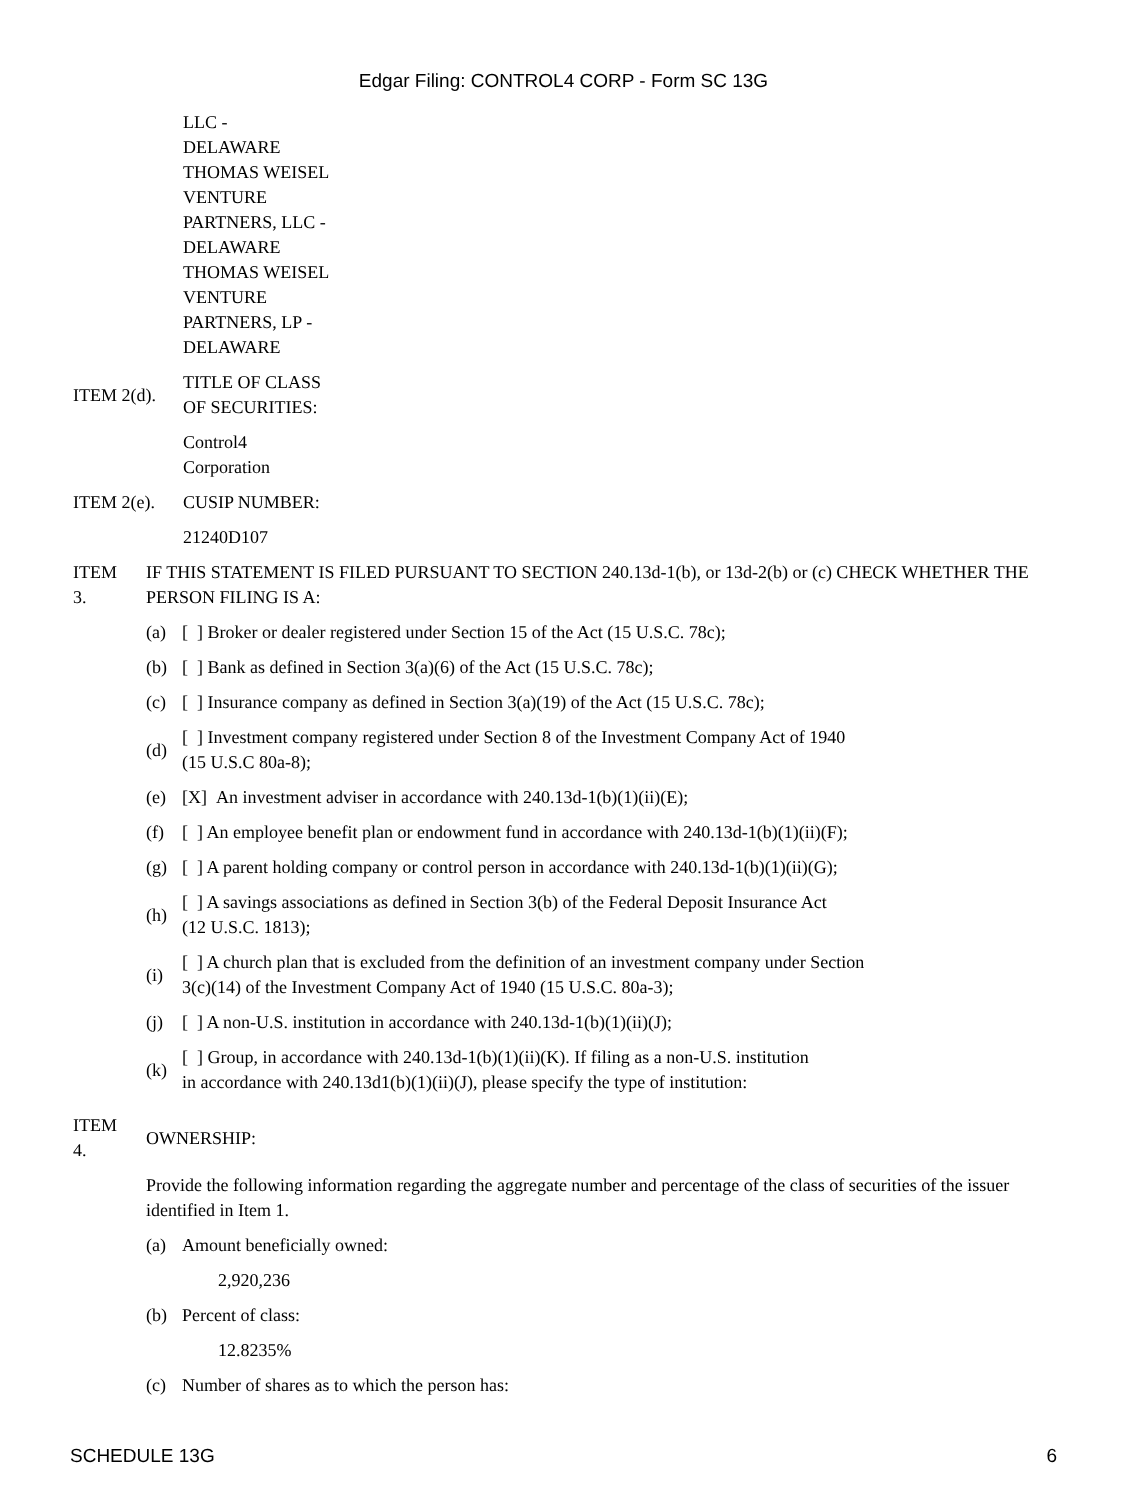Edgar Filing: CONTROL4 CORP - Form SC 13G
LLC -
DELAWARE
THOMAS WEISEL
VENTURE
PARTNERS, LLC -
DELAWARE
THOMAS WEISEL
VENTURE
PARTNERS, LP -
DELAWARE
ITEM 2(d). TITLE OF CLASS
OF SECURITIES:
Control4
Corporation
ITEM 2(e). CUSIP NUMBER:
21240D107
ITEM
3.
IF THIS STATEMENT IS FILED PURSUANT TO SECTION 240.13d-1(b), or 13d-2(b) or (c) CHECK WHETHER THE PERSON FILING IS A:
(a) [ ] Broker or dealer registered under Section 15 of the Act (15 U.S.C. 78c);
(b) [ ] Bank as defined in Section 3(a)(6) of the Act (15 U.S.C. 78c);
(c) [ ] Insurance company as defined in Section 3(a)(19) of the Act (15 U.S.C. 78c);
(d) [ ] Investment company registered under Section 8 of the Investment Company Act of 1940
(15 U.S.C 80a-8);
(e) [X] An investment adviser in accordance with 240.13d-1(b)(1)(ii)(E);
(f) [ ] An employee benefit plan or endowment fund in accordance with 240.13d-1(b)(1)(ii)(F);
(g) [ ] A parent holding company or control person in accordance with 240.13d-1(b)(1)(ii)(G);
(h) [ ] A savings associations as defined in Section 3(b) of the Federal Deposit Insurance Act
(12 U.S.C. 1813);
(i) [ ] A church plan that is excluded from the definition of an investment company under Section
3(c)(14) of the Investment Company Act of 1940 (15 U.S.C. 80a-3);
(j) [ ] A non-U.S. institution in accordance with 240.13d-1(b)(1)(ii)(J);
(k) [ ] Group, in accordance with 240.13d-1(b)(1)(ii)(K). If filing as a non-U.S. institution
in accordance with 240.13d1(b)(1)(ii)(J), please specify the type of institution:
ITEM
4.
OWNERSHIP:
Provide the following information regarding the aggregate number and percentage of the class of securities of the issuer identified in Item 1.
(a) Amount beneficially owned:
2,920,236
(b) Percent of class:
12.8235%
(c) Number of shares as to which the person has:
SCHEDULE 13G 6